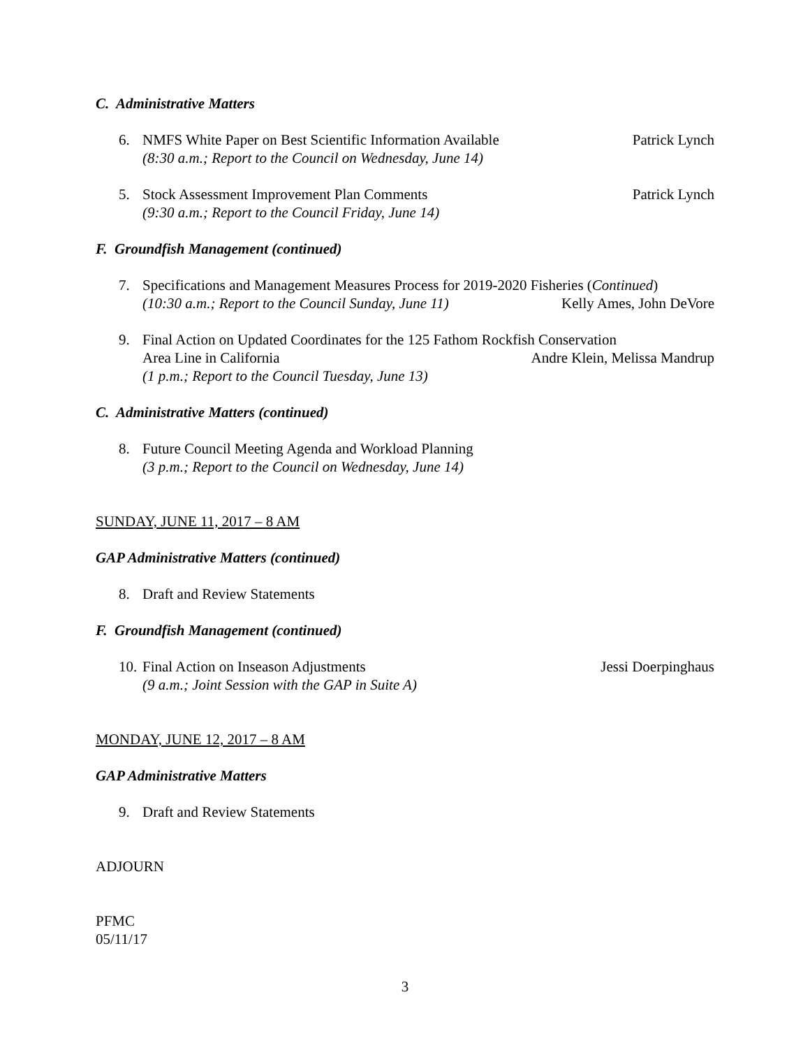C. Administrative Matters
6. NMFS White Paper on Best Scientific Information Available Patrick Lynch
(8:30 a.m.; Report to the Council on Wednesday, June 14)
5. Stock Assessment Improvement Plan Comments Patrick Lynch
(9:30 a.m.; Report to the Council Friday, June 14)
F. Groundfish Management (continued)
7. Specifications and Management Measures Process for 2019-2020 Fisheries (Continued)
(10:30 a.m.; Report to the Council Sunday, June 11) Kelly Ames, John DeVore
9. Final Action on Updated Coordinates for the 125 Fathom Rockfish Conservation
Area Line in California Andre Klein, Melissa Mandrup
(1 p.m.; Report to the Council Tuesday, June 13)
C. Administrative Matters (continued)
8. Future Council Meeting Agenda and Workload Planning
(3 p.m.; Report to the Council on Wednesday, June 14)
SUNDAY, JUNE 11, 2017 – 8 AM
GAP Administrative Matters (continued)
8. Draft and Review Statements
F. Groundfish Management (continued)
10.
Final Action on Inseason Adjustments Jessi Doerpinghaus
(9 a.m.; Joint Session with the GAP in Suite A)
MONDAY, JUNE 12, 2017 – 8 AM
GAP Administrative Matters
9. Draft and Review Statements
ADJOURN
PFMC
05/11/17
3